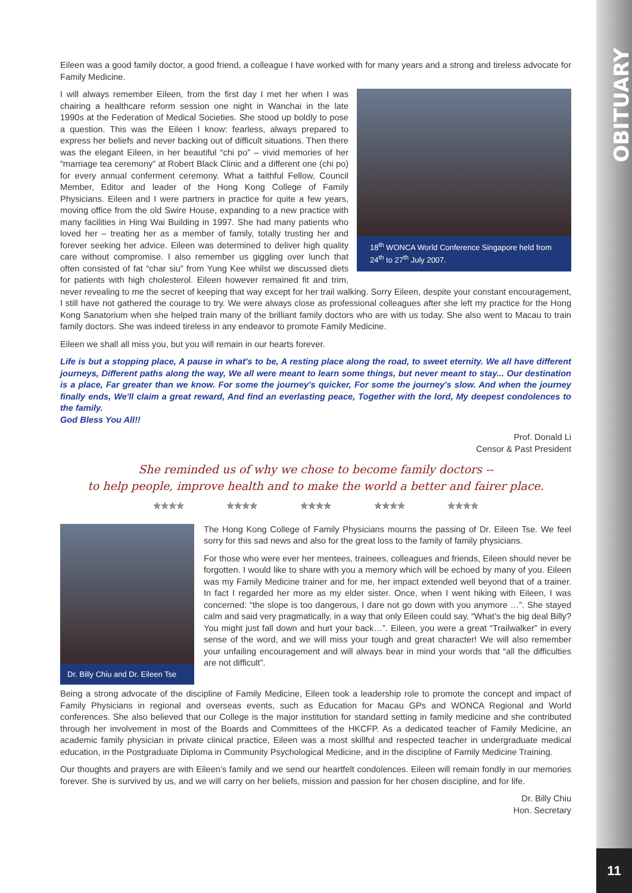OBITUARY
Eileen was a good family doctor, a good friend, a colleague I have worked with for many years and a strong and tireless advocate for Family Medicine.
18<sup>th</sup> WONCA World Conference Singapore held from 24<sup>th</sup> to 27<sup>th</sup> July 2007.
I will always remember Eileen, from the first day I met her when I was chairing a healthcare reform session one night in Wanchai in the late 1990s at the Federation of Medical Societies. She stood up boldly to pose a question. This was the Eileen I know: fearless, always prepared to express her beliefs and never backing out of difficult situations. Then there was the elegant Eileen, in her beautiful “chi po” – vivid memories of her “marriage tea ceremony” at Robert Black Clinic and a different one (chi po) for every annual conferment ceremony. What a faithful Fellow, Council Member, Editor and leader of the Hong Kong College of Family Physicians. Eileen and I were partners in practice for quite a few years, moving office from the old Swire House, expanding to a new practice with many facilities in Hing Wai Building in 1997. She had many patients who loved her – treating her as a member of family, totally trusting her and forever seeking her advice. Eileen was determined to deliver high quality care without compromise. I also remember us giggling over lunch that often consisted of fat “char siu” from Yung Kee whilst we discussed diets for patients with high cholesterol. Eileen however remained fit and trim, never revealing to me the secret of keeping that way except for her trail walking. Sorry Eileen, despite your constant encouragement, I still have not gathered the courage to try. We were always close as professional colleagues after she left my practice for the Hong Kong Sanatorium when she helped train many of the brilliant family doctors who are with us today. She also went to Macau to train family doctors. She was indeed tireless in any endeavor to promote Family Medicine.
Eileen we shall all miss you, but you will remain in our hearts forever.
Life is but a stopping place, A pause in what's to be, A resting place along the road, to sweet eternity. We all have different journeys, Different paths along the way, We all were meant to learn some things, but never meant to stay... Our destination is a place, Far greater than we know. For some the journey's quicker, For some the journey's slow. And when the journey finally ends, We'll claim a great reward, And find an everlasting peace, Together with the lord, My deepest condolences to the family.
God Bless You All!!
Prof. Donald Li
Censor & Past President
She reminded us of why we chose to become family doctors --
to help people, improve health and to make the world a better and fairer place.
✯✯✯✯ ✯✯✯✯ ✯✯✯✯ ✯✯✯✯ ✯✯✯✯
Dr. Billy Chiu and Dr. Eileen Tse
The Hong Kong College of Family Physicians mourns the passing of Dr. Eileen Tse. We feel sorry for this sad news and also for the great loss to the family of family physicians.
For those who were ever her mentees, trainees, colleagues and friends, Eileen should never be forgotten. I would like to share with you a memory which will be echoed by many of you. Eileen was my Family Medicine trainer and for me, her impact extended well beyond that of a trainer. In fact I regarded her more as my elder sister. Once, when I went hiking with Eileen, I was concerned: “the slope is too dangerous, I dare not go down with you anymore …”. She stayed calm and said very pragmatically, in a way that only Eileen could say, “What’s the big deal Billy? You might just fall down and hurt your back…”. Eileen, you were a great “Trailwalker” in every sense of the word, and we will miss your tough and great character! We will also remember your unfailing encouragement and will always bear in mind your words that “all the difficulties are not difficult”.
Being a strong advocate of the discipline of Family Medicine, Eileen took a leadership role to promote the concept and impact of Family Physicians in regional and overseas events, such as Education for Macau GPs and WONCA Regional and World conferences. She also believed that our College is the major institution for standard setting in family medicine and she contributed through her involvement in most of the Boards and Committees of the HKCFP. As a dedicated teacher of Family Medicine, an academic family physician in private clinical practice, Eileen was a most skillful and respected teacher in undergraduate medical education, in the Postgraduate Diploma in Community Psychological Medicine, and in the discipline of Family Medicine Training.
Our thoughts and prayers are with Eileen’s family and we send our heartfelt condolences. Eileen will remain fondly in our memories forever. She is survived by us, and we will carry on her beliefs, mission and passion for her chosen discipline, and for life.
Dr. Billy Chiu
Hon. Secretary
11